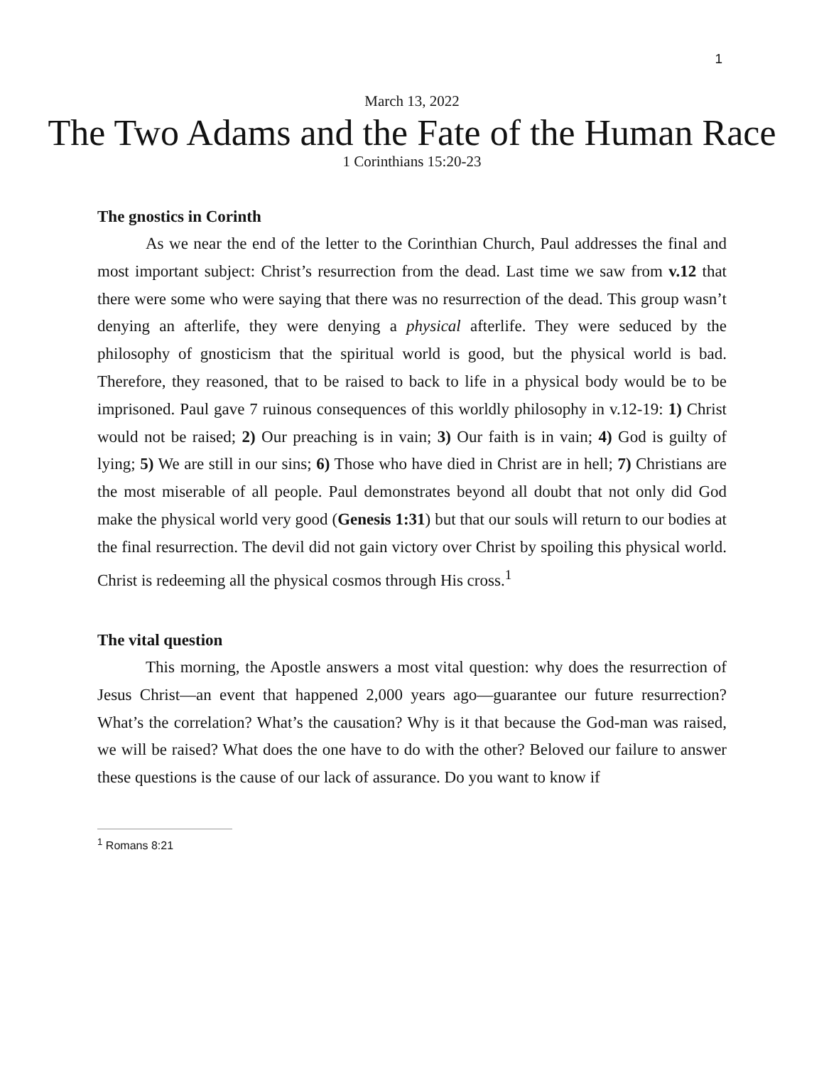1
March 13, 2022
The Two Adams and the Fate of the Human Race
1 Corinthians 15:20-23
The gnostics in Corinth
As we near the end of the letter to the Corinthian Church, Paul addresses the final and most important subject: Christ’s resurrection from the dead. Last time we saw from v.12 that there were some who were saying that there was no resurrection of the dead. This group wasn’t denying an afterlife, they were denying a physical afterlife. They were seduced by the philosophy of gnosticism that the spiritual world is good, but the physical world is bad. Therefore, they reasoned, that to be raised to back to life in a physical body would be to be imprisoned. Paul gave 7 ruinous consequences of this worldly philosophy in v.12-19: 1) Christ would not be raised; 2) Our preaching is in vain; 3) Our faith is in vain; 4) God is guilty of lying; 5) We are still in our sins; 6) Those who have died in Christ are in hell; 7) Christians are the most miserable of all people. Paul demonstrates beyond all doubt that not only did God make the physical world very good (Genesis 1:31) but that our souls will return to our bodies at the final resurrection. The devil did not gain victory over Christ by spoiling this physical world. Christ is redeeming all the physical cosmos through His cross.<sup>1</sup>
The vital question
This morning, the Apostle answers a most vital question: why does the resurrection of Jesus Christ—an event that happened 2,000 years ago—guarantee our future resurrection? What’s the correlation? What’s the causation? Why is it that because the God-man was raised, we will be raised? What does the one have to do with the other? Beloved our failure to answer these questions is the cause of our lack of assurance. Do you want to know if
<sup>1</sup> Romans 8:21